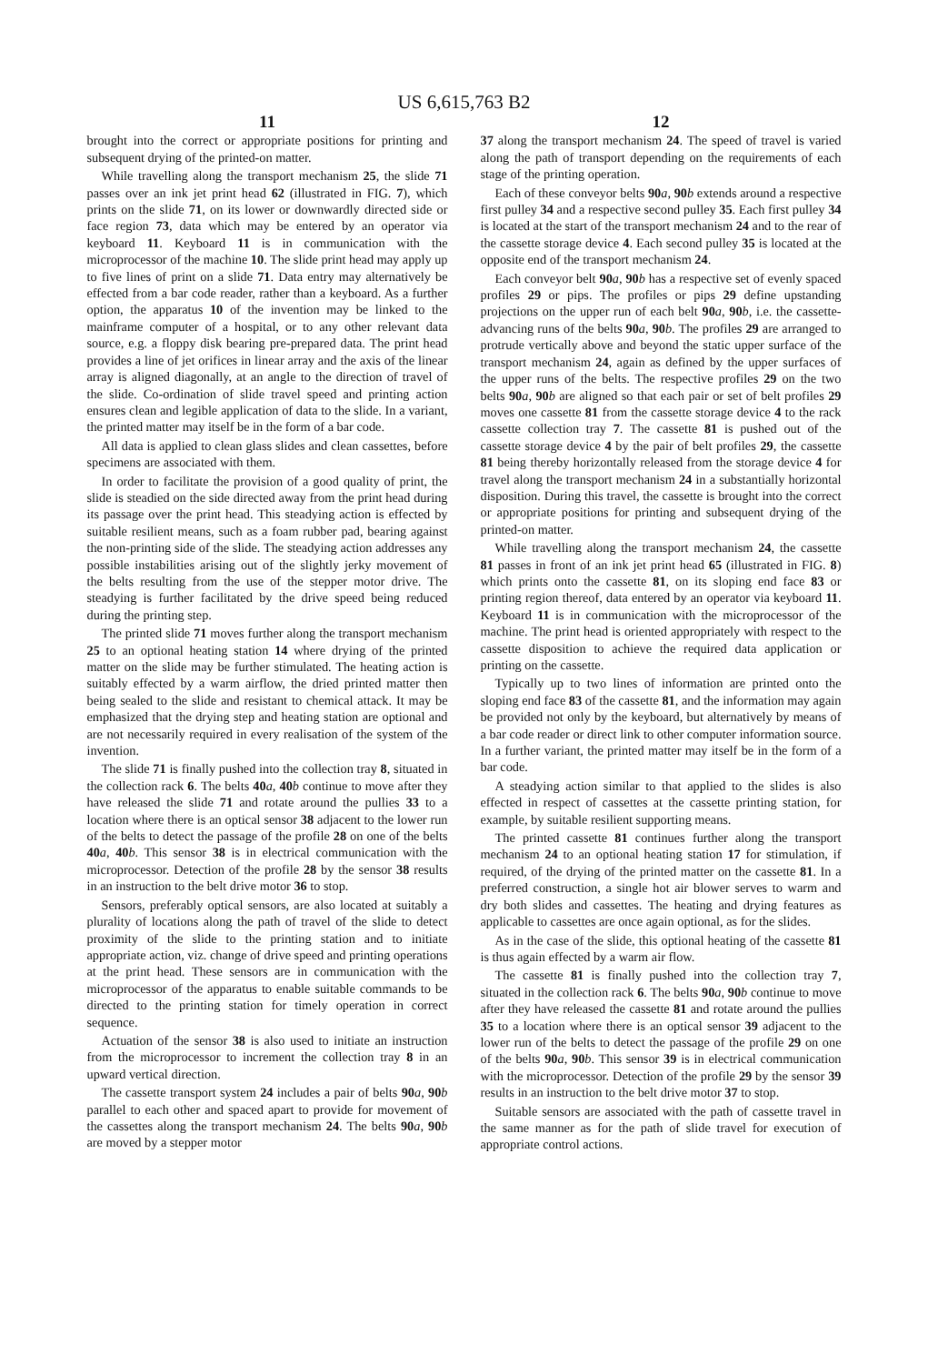US 6,615,763 B2
11
brought into the correct or appropriate positions for printing and subsequent drying of the printed-on matter.
While travelling along the transport mechanism 25, the slide 71 passes over an ink jet print head 62 (illustrated in FIG. 7), which prints on the slide 71, on its lower or downwardly directed side or face region 73, data which may be entered by an operator via keyboard 11. Keyboard 11 is in communication with the microprocessor of the machine 10. The slide print head may apply up to five lines of print on a slide 71. Data entry may alternatively be effected from a bar code reader, rather than a keyboard. As a further option, the apparatus 10 of the invention may be linked to the mainframe computer of a hospital, or to any other relevant data source, e.g. a floppy disk bearing pre-prepared data. The print head provides a line of jet orifices in linear array and the axis of the linear array is aligned diagonally, at an angle to the direction of travel of the slide. Co-ordination of slide travel speed and printing action ensures clean and legible application of data to the slide. In a variant, the printed matter may itself be in the form of a bar code.
All data is applied to clean glass slides and clean cassettes, before specimens are associated with them.
In order to facilitate the provision of a good quality of print, the slide is steadied on the side directed away from the print head during its passage over the print head. This steadying action is effected by suitable resilient means, such as a foam rubber pad, bearing against the non-printing side of the slide. The steadying action addresses any possible instabilities arising out of the slightly jerky movement of the belts resulting from the use of the stepper motor drive. The steadying is further facilitated by the drive speed being reduced during the printing step.
The printed slide 71 moves further along the transport mechanism 25 to an optional heating station 14 where drying of the printed matter on the slide may be further stimulated. The heating action is suitably effected by a warm airflow, the dried printed matter then being sealed to the slide and resistant to chemical attack. It may be emphasized that the drying step and heating station are optional and are not necessarily required in every realisation of the system of the invention.
The slide 71 is finally pushed into the collection tray 8, situated in the collection rack 6. The belts 40 a, 40 b continue to move after they have released the slide 71 and rotate around the pullies 33 to a location where there is an optical sensor 38 adjacent to the lower run of the belts to detect the passage of the profile 28 on one of the belts 40 a, 40 b. This sensor 38 is in electrical communication with the microprocessor. Detection of the profile 28 by the sensor 38 results in an instruction to the belt drive motor 36 to stop.
Sensors, preferably optical sensors, are also located at suitably a plurality of locations along the path of travel of the slide to detect proximity of the slide to the printing station and to initiate appropriate action, viz. change of drive speed and printing operations at the print head. These sensors are in communication with the microprocessor of the apparatus to enable suitable commands to be directed to the printing station for timely operation in correct sequence.
Actuation of the sensor 38 is also used to initiate an instruction from the microprocessor to increment the collection tray 8 in an upward vertical direction.
The cassette transport system 24 includes a pair of belts 90 a, 90 b parallel to each other and spaced apart to provide for movement of the cassettes along the transport mechanism 24. The belts 90 a, 90 b are moved by a stepper motor
12
37 along the transport mechanism 24. The speed of travel is varied along the path of transport depending on the requirements of each stage of the printing operation.
Each of these conveyor belts 90 a, 90 b extends around a respective first pulley 34 and a respective second pulley 35. Each first pulley 34 is located at the start of the transport mechanism 24 and to the rear of the cassette storage device 4. Each second pulley 35 is located at the opposite end of the transport mechanism 24.
Each conveyor belt 90 a, 90 b has a respective set of evenly spaced profiles 29 or pips. The profiles or pips 29 define upstanding projections on the upper run of each belt 90 a, 90 b, i.e. the cassette-advancing runs of the belts 90 a, 90 b. The profiles 29 are arranged to protrude vertically above and beyond the static upper surface of the transport mechanism 24, again as defined by the upper surfaces of the upper runs of the belts. The respective profiles 29 on the two belts 90 a, 90 b are aligned so that each pair or set of belt profiles 29 moves one cassette 81 from the cassette storage device 4 to the rack cassette collection tray 7. The cassette 81 is pushed out of the cassette storage device 4 by the pair of belt profiles 29, the cassette 81 being thereby horizontally released from the storage device 4 for travel along the transport mechanism 24 in a substantially horizontal disposition. During this travel, the cassette is brought into the correct or appropriate positions for printing and subsequent drying of the printed-on matter.
While travelling along the transport mechanism 24, the cassette 81 passes in front of an ink jet print head 65 (illustrated in FIG. 8) which prints onto the cassette 81, on its sloping end face 83 or printing region thereof, data entered by an operator via keyboard 11. Keyboard 11 is in communication with the microprocessor of the machine. The print head is oriented appropriately with respect to the cassette disposition to achieve the required data application or printing on the cassette.
Typically up to two lines of information are printed onto the sloping end face 83 of the cassette 81, and the information may again be provided not only by the keyboard, but alternatively by means of a bar code reader or direct link to other computer information source. In a further variant, the printed matter may itself be in the form of a bar code.
A steadying action similar to that applied to the slides is also effected in respect of cassettes at the cassette printing station, for example, by suitable resilient supporting means.
The printed cassette 81 continues further along the transport mechanism 24 to an optional heating station 17 for stimulation, if required, of the drying of the printed matter on the cassette 81. In a preferred construction, a single hot air blower serves to warm and dry both slides and cassettes. The heating and drying features as applicable to cassettes are once again optional, as for the slides.
As in the case of the slide, this optional heating of the cassette 81 is thus again effected by a warm air flow.
The cassette 81 is finally pushed into the collection tray 7, situated in the collection rack 6. The belts 90 a, 90 b continue to move after they have released the cassette 81 and rotate around the pullies 35 to a location where there is an optical sensor 39 adjacent to the lower run of the belts to detect the passage of the profile 29 on one of the belts 90 a, 90 b. This sensor 39 is in electrical communication with the microprocessor. Detection of the profile 29 by the sensor 39 results in an instruction to the belt drive motor 37 to stop.
Suitable sensors are associated with the path of cassette travel in the same manner as for the path of slide travel for execution of appropriate control actions.